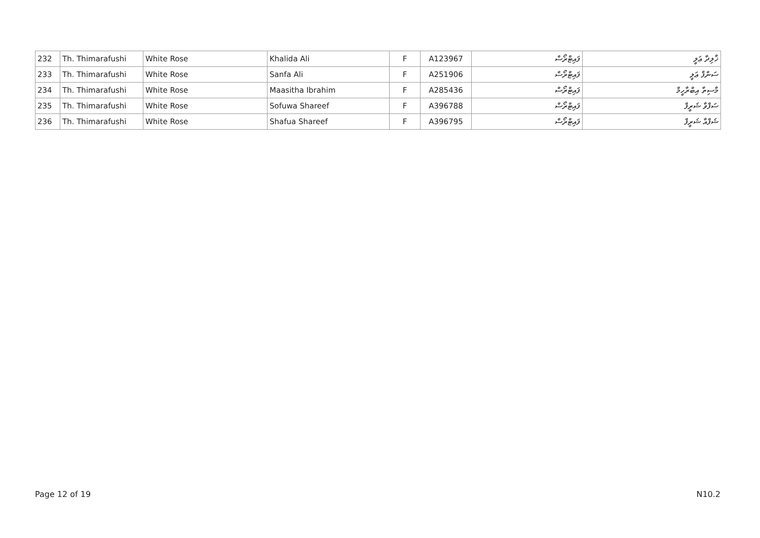| 232 | Th. Thimarafushi | White Rose | Khalida Ali | F | A123967 | ފައިޓްރޯސް | ޚާލިދާ ޢަލީ |
| 233 | Th. Thimarafushi | White Rose | Sanfa Ali | F | A251906 | ފައިޓްރޯސް | ސަންފާ ޢަލީ |
| 234 | Th. Thimarafushi | White Rose | Maasitha Ibrahim | F | A285436 | ފައިޓްރޯސް | މާސިތާ އިބްރާހީމް |
| 235 | Th. Thimarafushi | White Rose | Sofuwa Shareef | F | A396788 | ފައިޓްރޯސް | ސަފްވާ ޝަރީފް |
| 236 | Th. Thimarafushi | White Rose | Shafua Shareef | F | A396795 | ފައިޓްރޯސް | ޝަފްއާ ޝަރީފް |
Page 12 of 19 N10.2